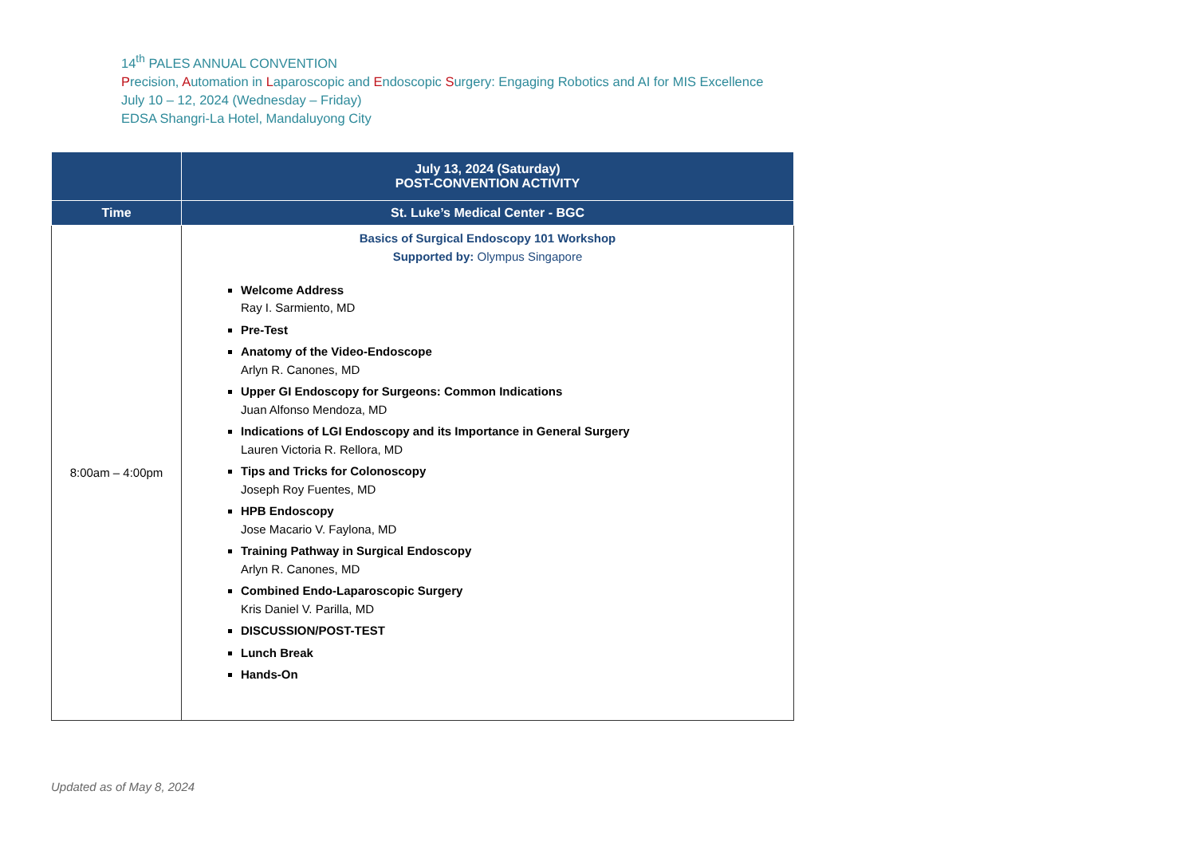14<sup>th</sup> PALES ANNUAL CONVENTION
Precision, Automation in Laparoscopic and Endoscopic Surgery: Engaging Robotics and AI for MIS Excellence
July 10 – 12, 2024 (Wednesday – Friday)
EDSA Shangri-La Hotel, Mandaluyong City
| | July 13, 2024 (Saturday) POST-CONVENTION ACTIVITY |
| --- | --- |
| Time | St. Luke’s Medical Center - BGC |
| 8:00am – 4:00pm | Basics of Surgical Endoscopy 101 Workshop Supported by: Olympus Singapore Welcome Address Ray I. Sarmiento, MD Pre-Test Anatomy of the Video-Endoscope Arlyn R. Canones, MD Upper GI Endoscopy for Surgeons: Common Indications Juan Alfonso Mendoza, MD Indications of LGI Endoscopy and its Importance in General Surgery Lauren Victoria R. Rellora, MD Tips and Tricks for Colonoscopy Joseph Roy Fuentes, MD HPB Endoscopy Jose Macario V. Faylona, MD Training Pathway in Surgical Endoscopy Arlyn R. Canones, MD Combined Endo-Laparoscopic Surgery Kris Daniel V. Parilla, MD DISCUSSION/POST-TEST Lunch Break Hands-On |
Updated as of May 8, 2024